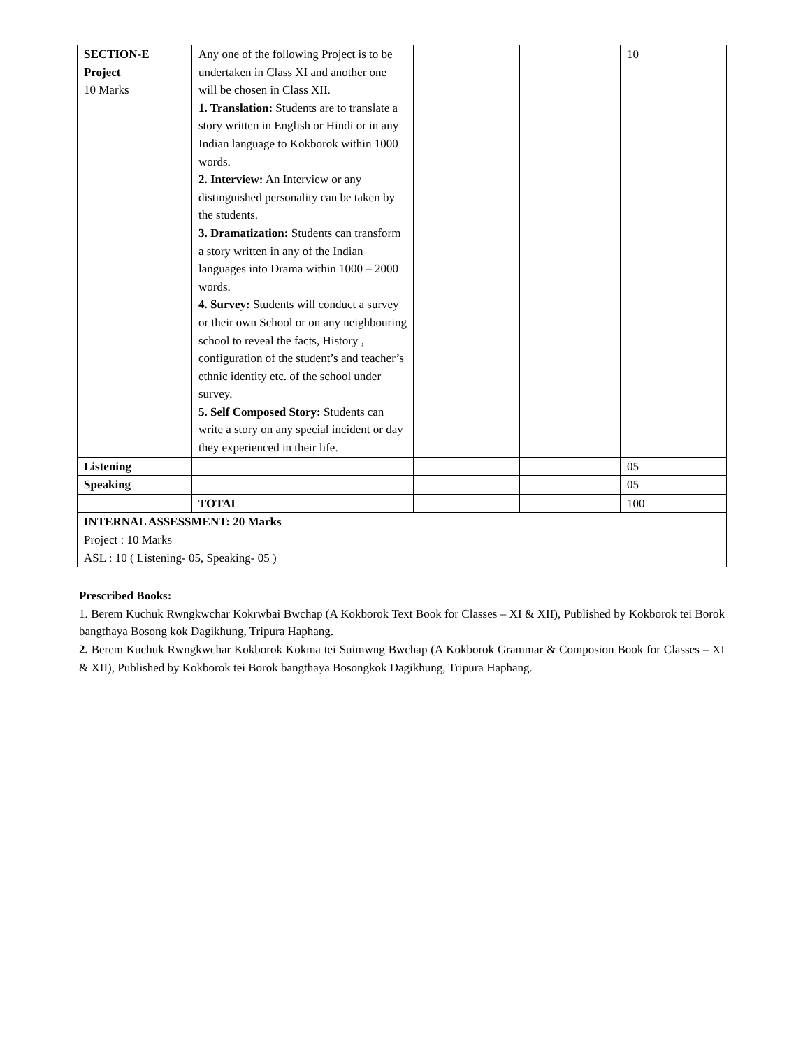| SECTION-E Project 10 Marks | Any one of the following Project is to be undertaken in Class XI and another one will be chosen in Class XII. 1. Translation: Students are to translate a story written in English or Hindi or in any Indian language to Kokborok within 1000 words. 2. Interview: An Interview or any distinguished personality can be taken by the students. 3. Dramatization: Students can transform a story written in any of the Indian languages into Drama within 1000 – 2000 words. 4. Survey: Students will conduct a survey or their own School or on any neighbouring school to reveal the facts, History , configuration of the student’s and teacher’s ethnic identity etc. of the school under survey. 5. Self Composed Story: Students can write a story on any special incident or day they experienced in their life. | | | 10 |
| Listening | | | | 05 |
| Speaking | | | | 05 |
| | TOTAL | | | 100 |
| INTERNAL ASSESSMENT: 20 Marks Project : 10 Marks ASL : 10 ( Listening- 05, Speaking- 05 ) | | | | |
Prescribed Books:
1. Berem Kuchuk Rwngkwchar Kokrwbai Bwchap (A Kokborok Text Book for Classes – XI & XII), Published by Kokborok tei Borok bangthaya Bosong kok Dagikhung, Tripura Haphang.
2. Berem Kuchuk Rwngkwchar Kokborok Kokma tei Suimwng Bwchap (A Kokborok Grammar & Composion Book for Classes – XI & XII), Published by Kokborok tei Borok bangthaya Bosongkok Dagikhung, Tripura Haphang.